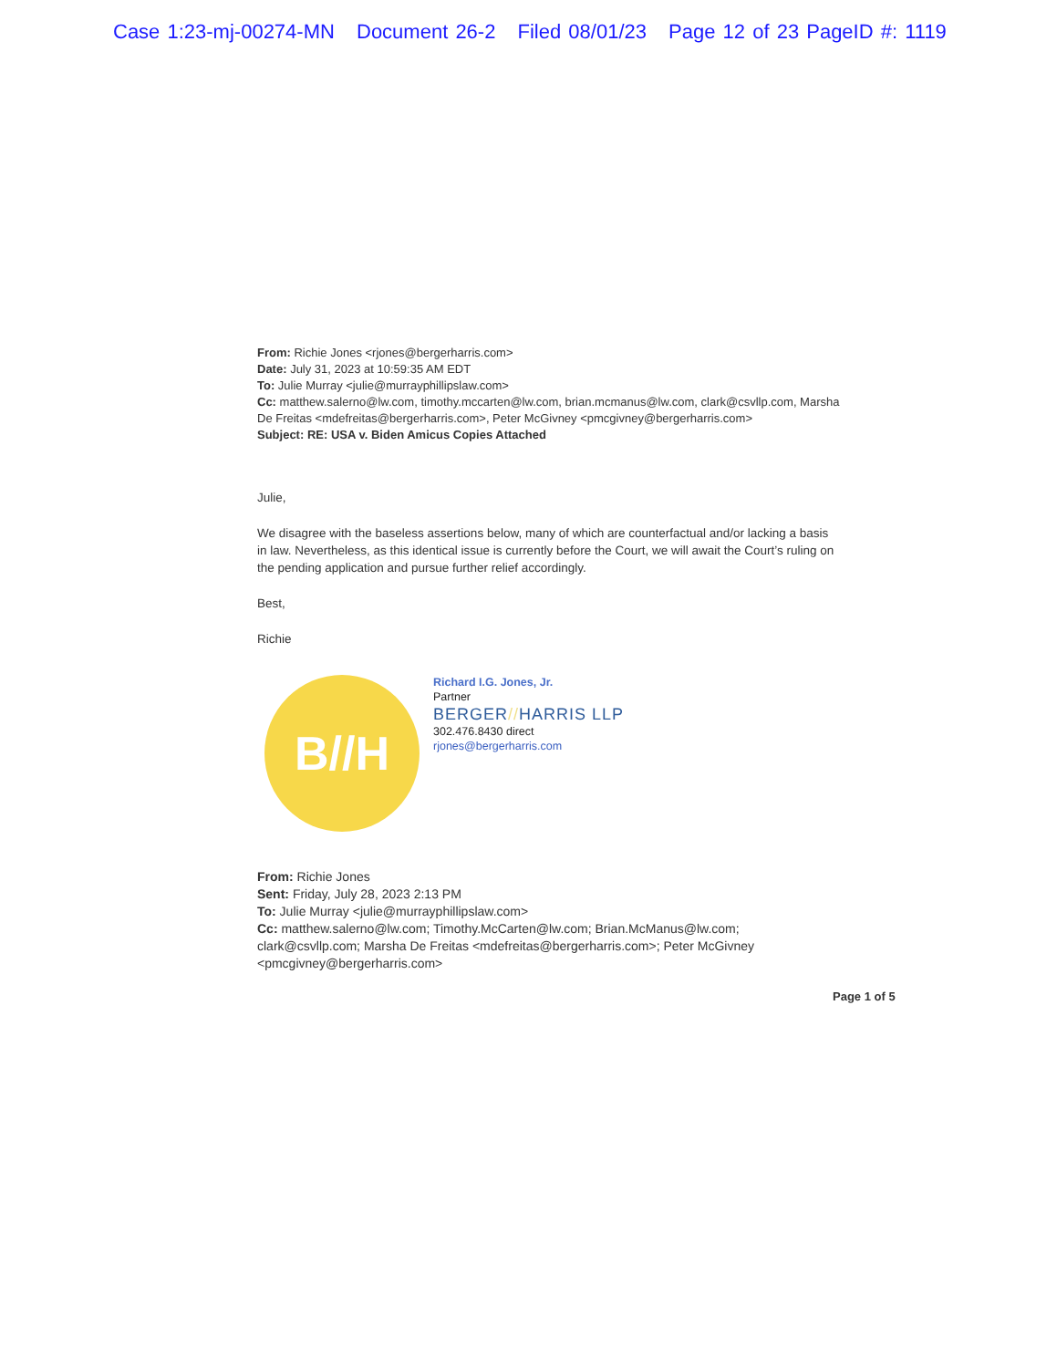Case 1:23-mj-00274-MN Document 26-2 Filed 08/01/23 Page 12 of 23 PageID #: 1119
From: Richie Jones <rjones@bergerharris.com>
Date: July 31, 2023 at 10:59:35 AM EDT
To: Julie Murray <julie@murrayphillipslaw.com>
Cc: matthew.salerno@lw.com, timothy.mccarten@lw.com, brian.mcmanus@lw.com, clark@csvllp.com, Marsha De Freitas <mdefreitas@bergerharris.com>, Peter McGivney <pmcgivney@bergerharris.com>
Subject: RE: USA v. Biden Amicus Copies Attached
Julie,
We disagree with the baseless assertions below, many of which are counterfactual and/or lacking a basis in law. Nevertheless, as this identical issue is currently before the Court, we will await the Court’s ruling on the pending application and pursue further relief accordingly.
Best,
Richie
B//H
Richard I.G. Jones, Jr.
Partner
BERGER//HARRIS LLP
302.476.8430 direct
rjones@bergerharris.com
From: Richie Jones
Sent: Friday, July 28, 2023 2:13 PM
To: Julie Murray <julie@murrayphillipslaw.com>
Cc: matthew.salerno@lw.com; Timothy.McCarten@lw.com; Brian.McManus@lw.com; clark@csvllp.com; Marsha De Freitas <mdefreitas@bergerharris.com>; Peter McGivney <pmcgivney@bergerharris.com>
Page 1 of 5